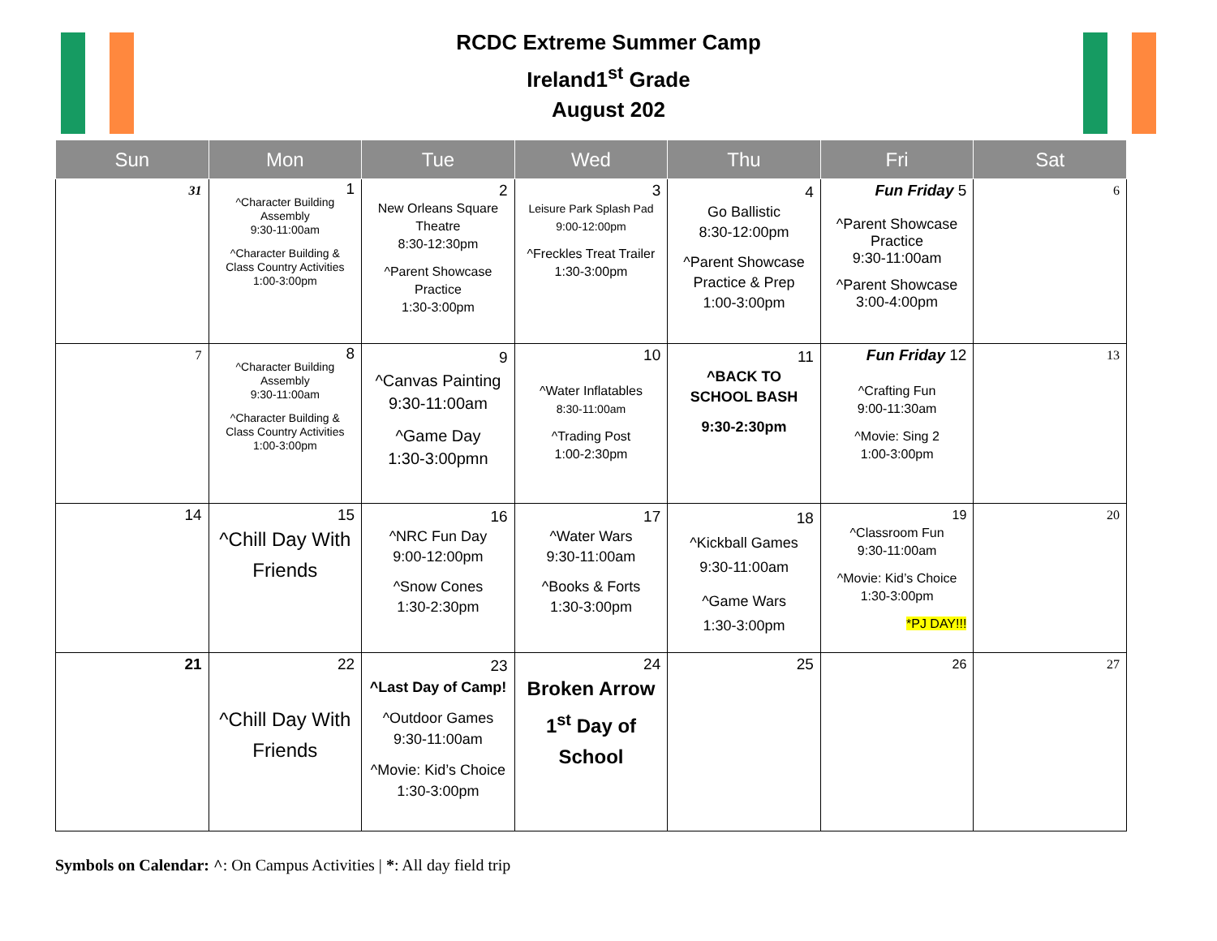RCDC Extreme Summer Camp
Ireland1<sup>st</sup> Grade
August 202
| Sun | Mon | Tue | Wed | Thu | Fri | Sat |
| --- | --- | --- | --- | --- | --- | --- |
| 31 | 1 ^Character Building Assembly 9:30-11:00am ^Character Building & Class Country Activities 1:00-3:00pm | 2 New Orleans Square Theatre 8:30-12:30pm ^Parent Showcase Practice 1:30-3:00pm | 3 Leisure Park Splash Pad 9:00-12:00pm ^Freckles Treat Trailer 1:30-3:00pm | 4 Go Ballistic 8:30-12:00pm ^Parent Showcase Practice & Prep 1:00-3:00pm | Fun Friday 5 ^Parent Showcase Practice 9:30-11:00am ^Parent Showcase 3:00-4:00pm | 6 |
| 7 | 8 ^Character Building Assembly 9:30-11:00am ^Character Building & Class Country Activities 1:00-3:00pm | 9 ^Canvas Painting 9:30-11:00am ^Game Day 1:30-3:00pmn | 10 ^Water Inflatables 8:30-11:00am ^Trading Post 1:00-2:30pm | 11 ^BACK TO SCHOOL BASH 9:30-2:30pm | Fun Friday 12 ^Crafting Fun 9:00-11:30am ^Movie: Sing 2 1:00-3:00pm | 13 |
| 14 | 15 ^Chill Day With Friends | 16 ^NRC Fun Day 9:00-12:00pm ^Snow Cones 1:30-2:30pm | 17 ^Water Wars 9:30-11:00am ^Books & Forts 1:30-3:00pm | 18 ^Kickball Games 9:30-11:00am ^Game Wars 1:30-3:00pm | 19 ^Classroom Fun 9:30-11:00am ^Movie: Kid’s Choice 1:30-3:00pm *PJ DAY!!! | 20 |
| 21 | 22 ^Chill Day With Friends | 23 ^Last Day of Camp! ^Outdoor Games 9:30-11:00am ^Movie: Kid’s Choice 1:30-3:00pm | 24 Broken Arrow 1<sup>st</sup> Day of School | 25 | 26 | 27 |
Symbols on Calendar: ^: On Campus Activities | *: All day field trip